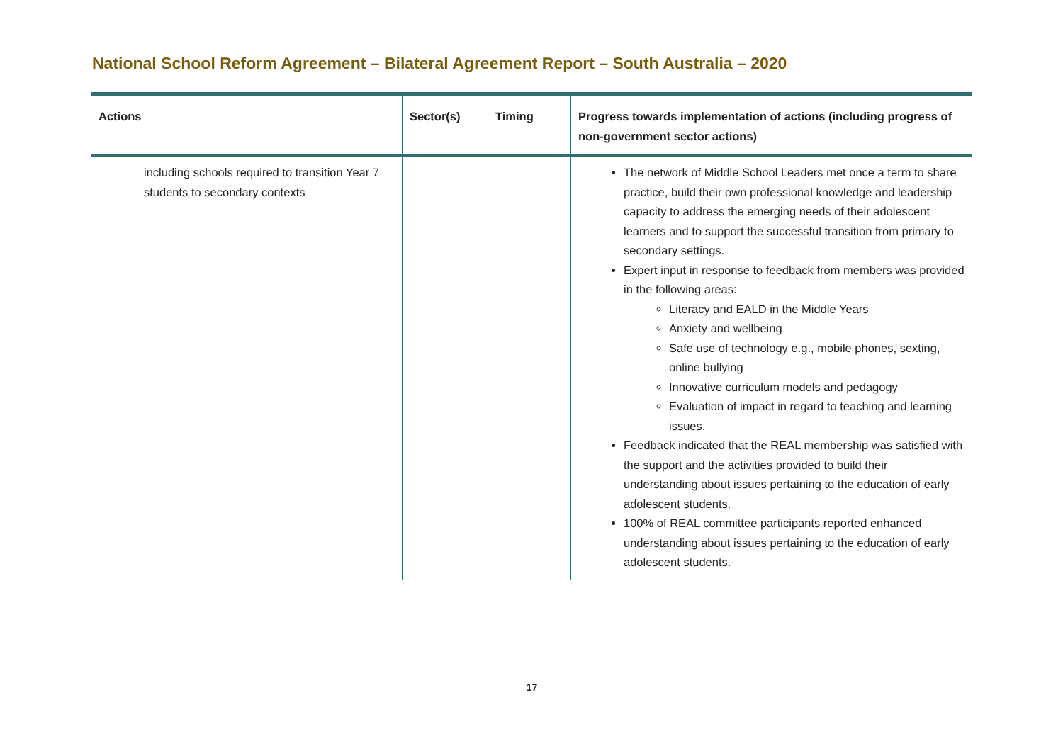National School Reform Agreement – Bilateral Agreement Report – South Australia – 2020
| Actions | Sector(s) | Timing | Progress towards implementation of actions (including progress of non-government sector actions) |
| --- | --- | --- | --- |
| including schools required to transition Year 7 students to secondary contexts | | | The network of Middle School Leaders met once a term to share practice, build their own professional knowledge and leadership capacity to address the emerging needs of their adolescent learners and to support the successful transition from primary to secondary settings. Expert input in response to feedback from members was provided in the following areas: Literacy and EALD in the Middle Years Anxiety and wellbeing Safe use of technology e.g., mobile phones, sexting, online bullying Innovative curriculum models and pedagogy Evaluation of impact in regard to teaching and learning issues. Feedback indicated that the REAL membership was satisfied with the support and the activities provided to build their understanding about issues pertaining to the education of early adolescent students. 100% of REAL committee participants reported enhanced understanding about issues pertaining to the education of early adolescent students. |
17